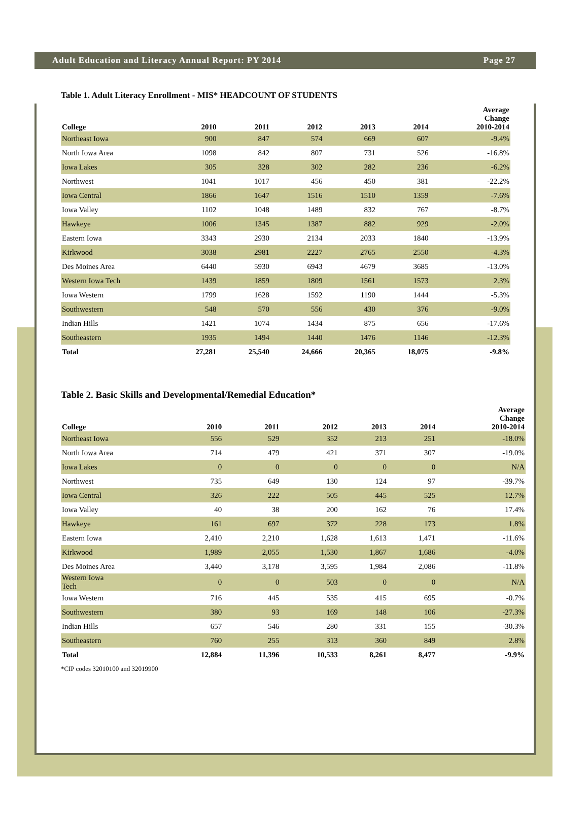Adult Education and Literacy Annual Report: PY 2014 Page 27
Table 1. Adult Literacy Enrollment - MIS* HEADCOUNT OF STUDENTS
| College | 2010 | 2011 | 2012 | 2013 | 2014 | Average Change 2010-2014 |
| --- | --- | --- | --- | --- | --- | --- |
| Northeast Iowa | 900 | 847 | 574 | 669 | 607 | -9.4% |
| North Iowa Area | 1098 | 842 | 807 | 731 | 526 | -16.8% |
| Iowa Lakes | 305 | 328 | 302 | 282 | 236 | -6.2% |
| Northwest | 1041 | 1017 | 456 | 450 | 381 | -22.2% |
| Iowa Central | 1866 | 1647 | 1516 | 1510 | 1359 | -7.6% |
| Iowa Valley | 1102 | 1048 | 1489 | 832 | 767 | -8.7% |
| Hawkeye | 1006 | 1345 | 1387 | 882 | 929 | -2.0% |
| Eastern Iowa | 3343 | 2930 | 2134 | 2033 | 1840 | -13.9% |
| Kirkwood | 3038 | 2981 | 2227 | 2765 | 2550 | -4.3% |
| Des Moines Area | 6440 | 5930 | 6943 | 4679 | 3685 | -13.0% |
| Western Iowa Tech | 1439 | 1859 | 1809 | 1561 | 1573 | 2.3% |
| Iowa Western | 1799 | 1628 | 1592 | 1190 | 1444 | -5.3% |
| Southwestern | 548 | 570 | 556 | 430 | 376 | -9.0% |
| Indian Hills | 1421 | 1074 | 1434 | 875 | 656 | -17.6% |
| Southeastern | 1935 | 1494 | 1440 | 1476 | 1146 | -12.3% |
| Total | 27,281 | 25,540 | 24,666 | 20,365 | 18,075 | -9.8% |
Table 2. Basic Skills and Developmental/Remedial Education*
| College | 2010 | 2011 | 2012 | 2013 | 2014 | Average Change 2010-2014 |
| --- | --- | --- | --- | --- | --- | --- |
| Northeast Iowa | 556 | 529 | 352 | 213 | 251 | -18.0% |
| North Iowa Area | 714 | 479 | 421 | 371 | 307 | -19.0% |
| Iowa Lakes | 0 | 0 | 0 | 0 | 0 | N/A |
| Northwest | 735 | 649 | 130 | 124 | 97 | -39.7% |
| Iowa Central | 326 | 222 | 505 | 445 | 525 | 12.7% |
| Iowa Valley | 40 | 38 | 200 | 162 | 76 | 17.4% |
| Hawkeye | 161 | 697 | 372 | 228 | 173 | 1.8% |
| Eastern Iowa | 2,410 | 2,210 | 1,628 | 1,613 | 1,471 | -11.6% |
| Kirkwood | 1,989 | 2,055 | 1,530 | 1,867 | 1,686 | -4.0% |
| Des Moines Area | 3,440 | 3,178 | 3,595 | 1,984 | 2,086 | -11.8% |
| Western Iowa Tech | 0 | 0 | 503 | 0 | 0 | N/A |
| Iowa Western | 716 | 445 | 535 | 415 | 695 | -0.7% |
| Southwestern | 380 | 93 | 169 | 148 | 106 | -27.3% |
| Indian Hills | 657 | 546 | 280 | 331 | 155 | -30.3% |
| Southeastern | 760 | 255 | 313 | 360 | 849 | 2.8% |
| Total | 12,884 | 11,396 | 10,533 | 8,261 | 8,477 | -9.9% |
*CIP codes 32010100 and 32019900